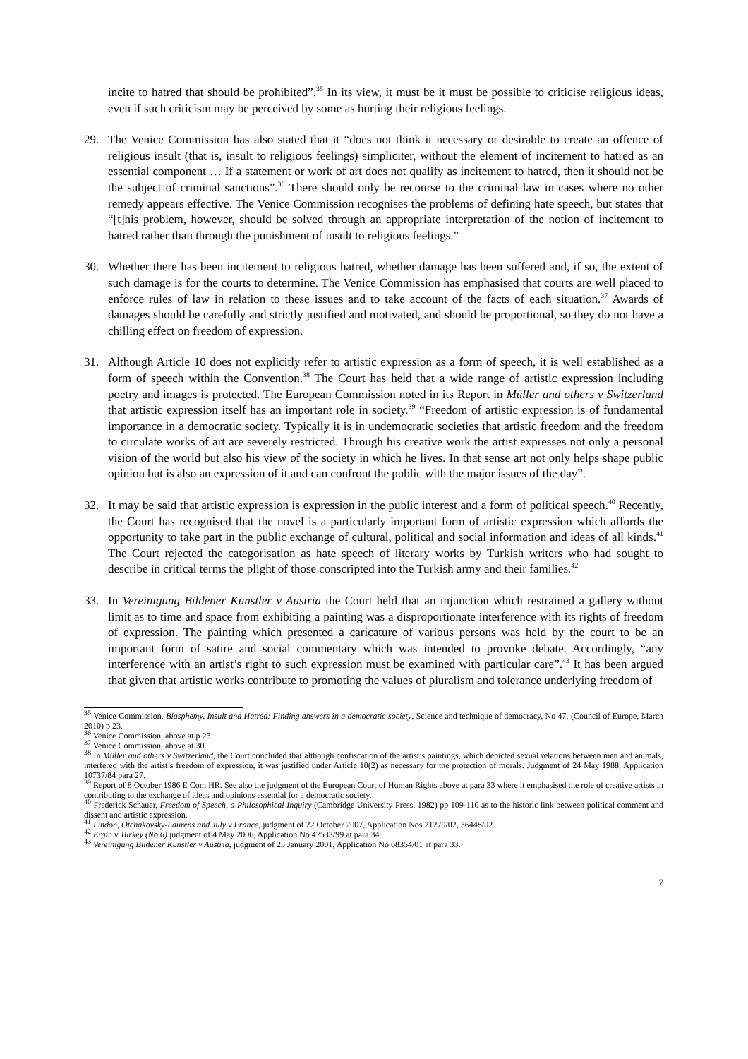incite to hatred that should be prohibited”.<sup>35</sup> In its view, it must be it must be possible to criticise religious ideas, even if such criticism may be perceived by some as hurting their religious feelings.
29. The Venice Commission has also stated that it “does not think it necessary or desirable to create an offence of religious insult (that is, insult to religious feelings) simpliciter, without the element of incitement to hatred as an essential component … If a statement or work of art does not qualify as incitement to hatred, then it should not be the subject of criminal sanctions”.<sup>36</sup> There should only be recourse to the criminal law in cases where no other remedy appears effective. The Venice Commission recognises the problems of defining hate speech, but states that “[t]his problem, however, should be solved through an appropriate interpretation of the notion of incitement to hatred rather than through the punishment of insult to religious feelings.”
30. Whether there has been incitement to religious hatred, whether damage has been suffered and, if so, the extent of such damage is for the courts to determine. The Venice Commission has emphasised that courts are well placed to enforce rules of law in relation to these issues and to take account of the facts of each situation.<sup>37</sup> Awards of damages should be carefully and strictly justified and motivated, and should be proportional, so they do not have a chilling effect on freedom of expression.
31. Although Article 10 does not explicitly refer to artistic expression as a form of speech, it is well established as a form of speech within the Convention.<sup>38</sup> The Court has held that a wide range of artistic expression including poetry and images is protected. The European Commission noted in its Report in Müller and others v Switzerland that artistic expression itself has an important role in society.<sup>39</sup> “Freedom of artistic expression is of fundamental importance in a democratic society. Typically it is in undemocratic societies that artistic freedom and the freedom to circulate works of art are severely restricted. Through his creative work the artist expresses not only a personal vision of the world but also his view of the society in which he lives. In that sense art not only helps shape public opinion but is also an expression of it and can confront the public with the major issues of the day”.
32. It may be said that artistic expression is expression in the public interest and a form of political speech.<sup>40</sup> Recently, the Court has recognised that the novel is a particularly important form of artistic expression which affords the opportunity to take part in the public exchange of cultural, political and social information and ideas of all kinds.<sup>41</sup> The Court rejected the categorisation as hate speech of literary works by Turkish writers who had sought to describe in critical terms the plight of those conscripted into the Turkish army and their families.<sup>42</sup>
33. In Vereinigung Bildener Kunstler v Austria the Court held that an injunction which restrained a gallery without limit as to time and space from exhibiting a painting was a disproportionate interference with its rights of freedom of expression. The painting which presented a caricature of various persons was held by the court to be an important form of satire and social commentary which was intended to provoke debate. Accordingly, “any interference with an artist’s right to such expression must be examined with particular care”.<sup>43</sup> It has been argued that given that artistic works contribute to promoting the values of pluralism and tolerance underlying freedom of
<sup>35</sup> Venice Commission, Blasphemy, Insult and Hatred: Finding answers in a democratic society, Science and technique of democracy, No 47, (Council of Europe, March 2010) p 23.
<sup>36</sup> Venice Commission, above at p 23.
<sup>37</sup> Venice Commission, above at 30.
<sup>38</sup> In Müller and others v Switzerland, the Court concluded that although confiscation of the artist’s paintings, which depicted sexual relations between men and animals, interfered with the artist’s freedom of expression, it was justified under Article 10(2) as necessary for the protection of morals. Judgment of 24 May 1988, Application 10737/84 para 27.
<sup>39</sup> Report of 8 October 1986 E Com HR. See also the judgment of the European Court of Human Rights above at para 33 where it emphasised the role of creative artists in contributing to the exchange of ideas and opinions essential for a democratic society.
<sup>40</sup> Frederick Schauer, Freedom of Speech, a Philosophical Inquiry (Cambridge University Press, 1982) pp 109-110 as to the historic link between political comment and dissent and artistic expression.
<sup>41</sup> Lindon, Otchakovsky-Laurens and July v France, judgment of 22 October 2007, Application Nos 21279/02, 36448/02.
<sup>42</sup> Ergin v Turkey (No 6) judgment of 4 May 2006, Application No 47533/99 at para 34.
<sup>43</sup> Vereinigung Bildener Kunstler v Austria, judgment of 25 January 2001, Application No 68354/01 at para 33.
7